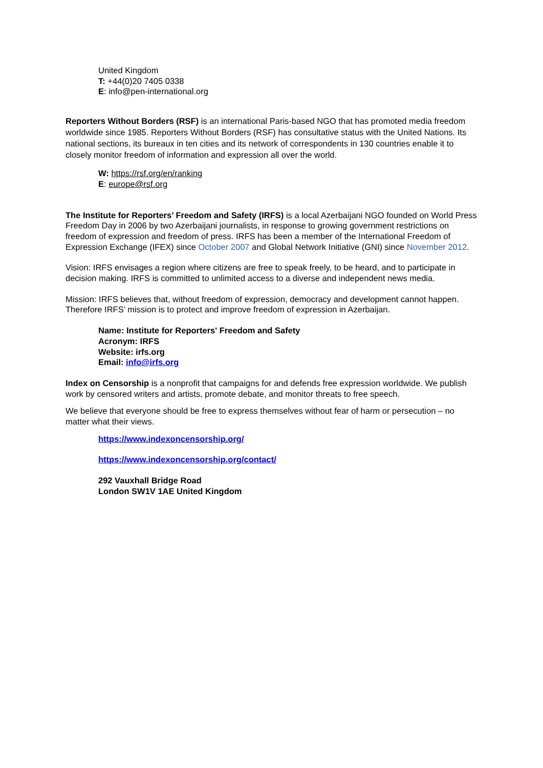United Kingdom
T: +44(0)20 7405 0338
E: info@pen-international.org
Reporters Without Borders (RSF) is an international Paris-based NGO that has promoted media freedom worldwide since 1985. Reporters Without Borders (RSF) has consultative status with the United Nations. Its national sections, its bureaux in ten cities and its network of correspondents in 130 countries enable it to closely monitor freedom of information and expression all over the world.
W: https://rsf.org/en/ranking
E: europe@rsf.org
The Institute for Reporters’ Freedom and Safety (IRFS) is a local Azerbaijani NGO founded on World Press Freedom Day in 2006 by two Azerbaijani journalists, in response to growing government restrictions on freedom of expression and freedom of press. IRFS has been a member of the International Freedom of Expression Exchange (IFEX) since October 2007 and Global Network Initiative (GNI) since November 2012.
Vision: IRFS envisages a region where citizens are free to speak freely, to be heard, and to participate in decision making. IRFS is committed to unlimited access to a diverse and independent news media.
Mission: IRFS believes that, without freedom of expression, democracy and development cannot happen. Therefore IRFS’ mission is to protect and improve freedom of expression in Azerbaijan.
Name: Institute for Reporters' Freedom and Safety
Acronym: IRFS
Website: irfs.org
Email: info@irfs.org
Index on Censorship is a nonprofit that campaigns for and defends free expression worldwide. We publish work by censored writers and artists, promote debate, and monitor threats to free speech.
We believe that everyone should be free to express themselves without fear of harm or persecution – no matter what their views.
https://www.indexoncensorship.org/
https://www.indexoncensorship.org/contact/
292 Vauxhall Bridge Road
London SW1V 1AE United Kingdom